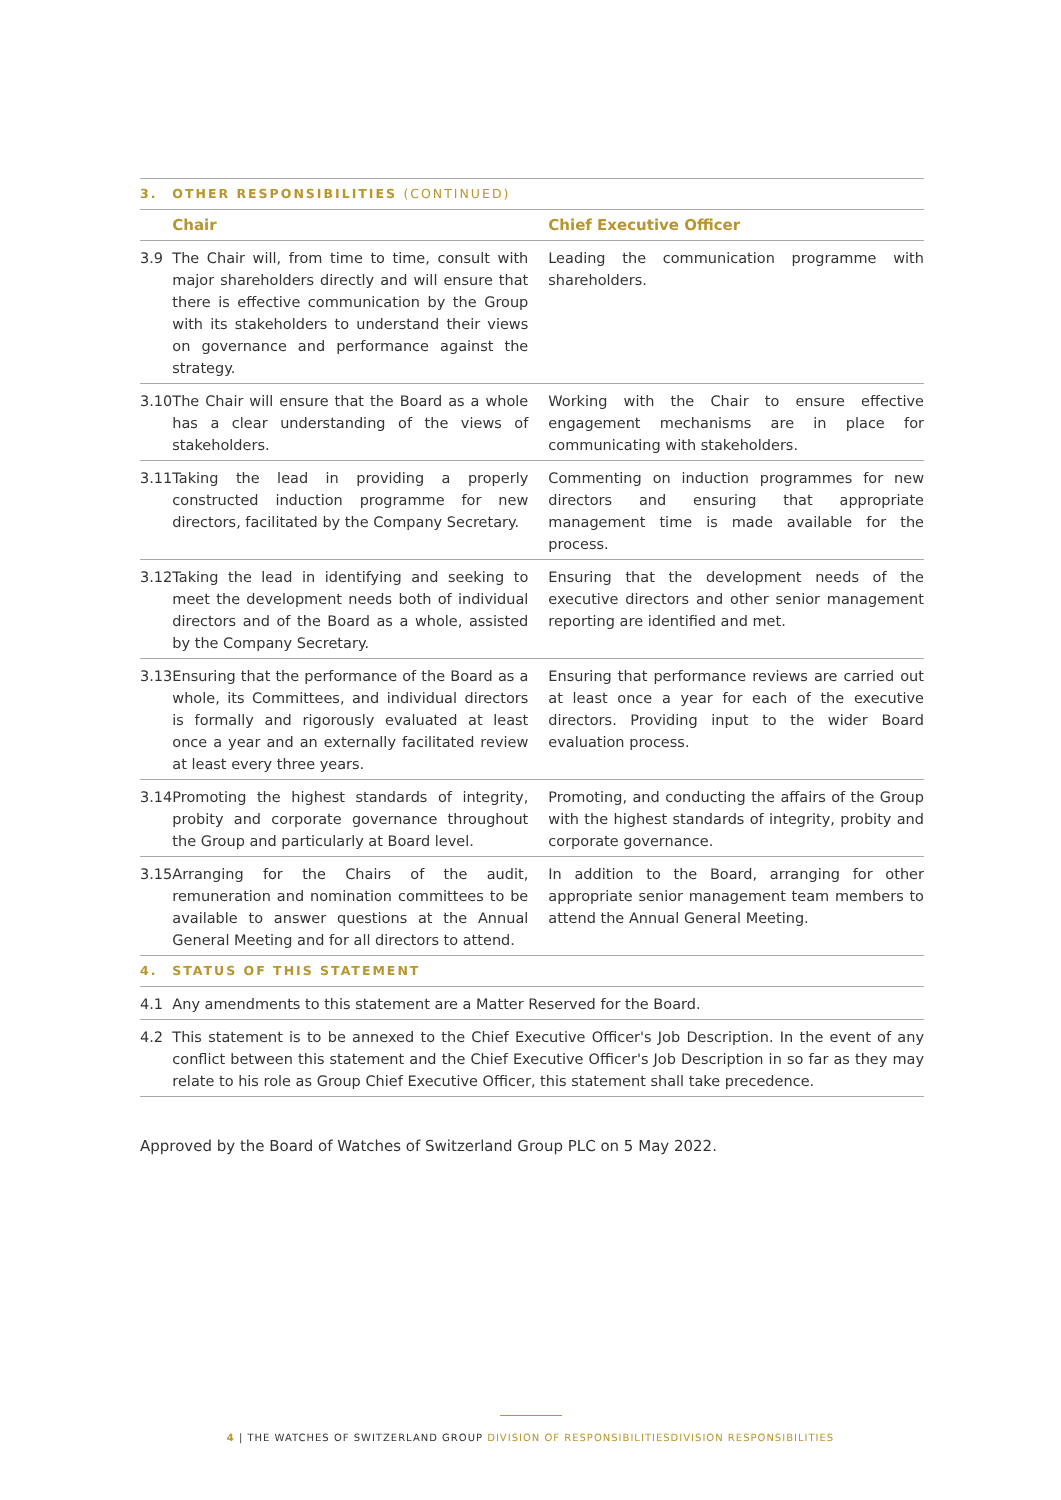| 3. | OTHER RESPONSIBILITIES (CONTINUED) | |
| | Chair | Chief Executive Officer |
| 3.9 | The Chair will, from time to time, consult with major shareholders directly and will ensure that there is effective communication by the Group with its stakeholders to understand their views on governance and performance against the strategy. | Leading the communication programme with shareholders. |
| 3.10 | The Chair will ensure that the Board as a whole has a clear understanding of the views of stakeholders. | Working with the Chair to ensure effective engagement mechanisms are in place for communicating with stakeholders. |
| 3.11 | Taking the lead in providing a properly constructed induction programme for new directors, facilitated by the Company Secretary. | Commenting on induction programmes for new directors and ensuring that appropriate management time is made available for the process. |
| 3.12 | Taking the lead in identifying and seeking to meet the development needs both of individual directors and of the Board as a whole, assisted by the Company Secretary. | Ensuring that the development needs of the executive directors and other senior management reporting are identified and met. |
| 3.13 | Ensuring that the performance of the Board as a whole, its Committees, and individual directors is formally and rigorously evaluated at least once a year and an externally facilitated review at least every three years. | Ensuring that performance reviews are carried out at least once a year for each of the executive directors. Providing input to the wider Board evaluation process. |
| 3.14 | Promoting the highest standards of integrity, probity and corporate governance throughout the Group and particularly at Board level. | Promoting, and conducting the affairs of the Group with the highest standards of integrity, probity and corporate governance. |
| 3.15 | Arranging for the Chairs of the audit, remuneration and nomination committees to be available to answer questions at the Annual General Meeting and for all directors to attend. | In addition to the Board, arranging for other appropriate senior management team members to attend the Annual General Meeting. |
| 4. | STATUS OF THIS STATEMENT | |
| 4.1 | Any amendments to this statement are a Matter Reserved for the Board. | |
| 4.2 | This statement is to be annexed to the Chief Executive Officer's Job Description. In the event of any conflict between this statement and the Chief Executive Officer's Job Description in so far as they may relate to his role as Group Chief Executive Officer, this statement shall take precedence. | |
Approved by the Board of Watches of Switzerland Group PLC on 5 May 2022.
4 | THE WATCHES OF SWITZERLAND GROUP DIVISION OF RESPONSIBILITIESDIVISION RESPONSIBILITIES